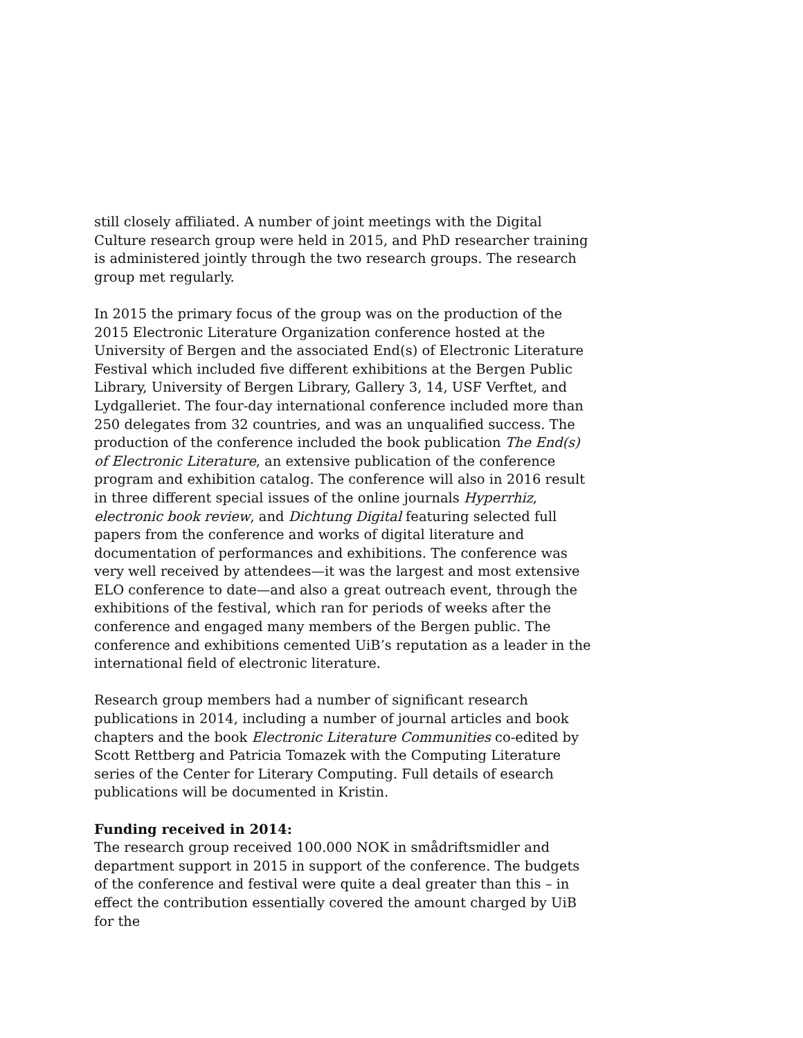still closely affiliated. A number of joint meetings with the Digital Culture research group were held in 2015, and PhD researcher training is administered jointly through the two research groups. The research group met regularly.
In 2015 the primary focus of the group was on the production of the 2015 Electronic Literature Organization conference hosted at the University of Bergen and the associated End(s) of Electronic Literature Festival which included five different exhibitions at the Bergen Public Library, University of Bergen Library, Gallery 3, 14, USF Verftet, and Lydgalleriet. The four-day international conference included more than 250 delegates from 32 countries, and was an unqualified success. The production of the conference included the book publication The End(s) of Electronic Literature, an extensive publication of the conference program and exhibition catalog. The conference will also in 2016 result in three different special issues of the online journals Hyperrhiz, electronic book review, and Dichtung Digital featuring selected full papers from the conference and works of digital literature and documentation of performances and exhibitions. The conference was very well received by attendees—it was the largest and most extensive ELO conference to date—and also a great outreach event, through the exhibitions of the festival, which ran for periods of weeks after the conference and engaged many members of the Bergen public. The conference and exhibitions cemented UiB’s reputation as a leader in the international field of electronic literature.
Research group members had a number of significant research publications in 2014, including a number of journal articles and book chapters and the book Electronic Literature Communities co-edited by Scott Rettberg and Patricia Tomazek with the Computing Literature series of the Center for Literary Computing. Full details of esearch publications will be documented in Kristin.
Funding received in 2014:
The research group received 100.000 NOK in smådriftsmidler and department support in 2015 in support of the conference. The budgets of the conference and festival were quite a deal greater than this – in effect the contribution essentially covered the amount charged by UiB for the